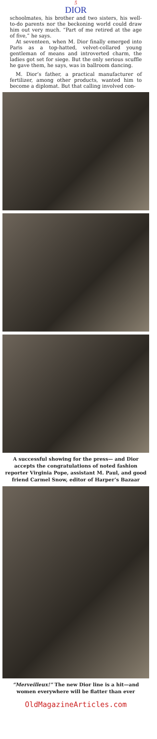5
DIOR
schoolmates, his brother and two sisters, his well-to-do parents nor the beckoning world could draw him out very much. “Part of me retired at the age of five,” he says.
At seventeen, when M. Dior finally emerged into Paris as a top-hatted, velvet-collared young gentleman of means and introverted charm, the ladies got set for siege. But the only serious scuffle he gave them, he says, was in ballroom dancing.
M. Dior’s father, a practical manufacturer of fertilizer, among other products, wanted him to become a diplomat. But that calling involved con-
A successful showing for the press— and Dior accepts the congratulations of noted fashion reporter Virginia Pope, assistant M. Paul, and good friend Carmel Snow, editor of Harper’s Bazaar
“Merveilleux!” The new Dior line is a hit—and women everywhere will be flatter than ever
OldMagazineArticles.com